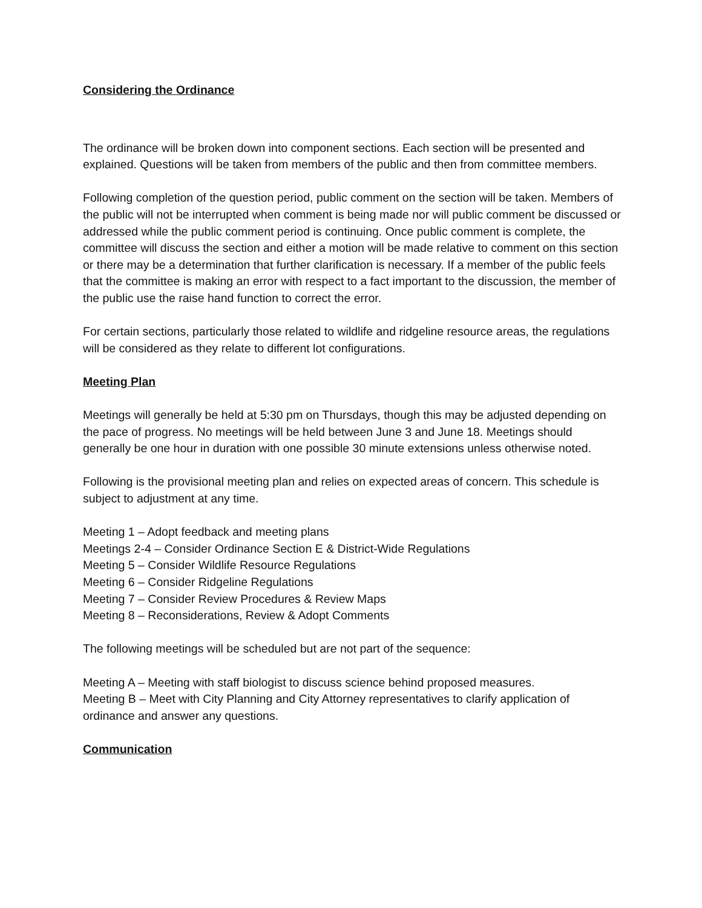Considering the Ordinance
The ordinance will be broken down into component sections. Each section will be presented and explained. Questions will be taken from members of the public and then from committee members.
Following completion of the question period, public comment on the section will be taken. Members of the public will not be interrupted when comment is being made nor will public comment be discussed or addressed while the public comment period is continuing. Once public comment is complete, the committee will discuss the section and either a motion will be made relative to comment on this section or there may be a determination that further clarification is necessary. If a member of the public feels that the committee is making an error with respect to a fact important to the discussion, the member of the public use the raise hand function to correct the error.
For certain sections, particularly those related to wildlife and ridgeline resource areas, the regulations will be considered as they relate to different lot configurations.
Meeting Plan
Meetings will generally be held at 5:30 pm on Thursdays, though this may be adjusted depending on the pace of progress. No meetings will be held between June 3 and June 18. Meetings should generally be one hour in duration with one possible 30 minute extensions unless otherwise noted.
Following is the provisional meeting plan and relies on expected areas of concern. This schedule is subject to adjustment at any time.
Meeting 1 – Adopt feedback and meeting plans
Meetings 2-4 – Consider Ordinance Section E & District-Wide Regulations
Meeting 5 – Consider Wildlife Resource Regulations
Meeting 6 – Consider Ridgeline Regulations
Meeting 7 – Consider Review Procedures & Review Maps
Meeting 8 – Reconsiderations, Review & Adopt Comments
The following meetings will be scheduled but are not part of the sequence:
Meeting A – Meeting with staff biologist to discuss science behind proposed measures.
Meeting B – Meet with City Planning and City Attorney representatives to clarify application of ordinance and answer any questions.
Communication